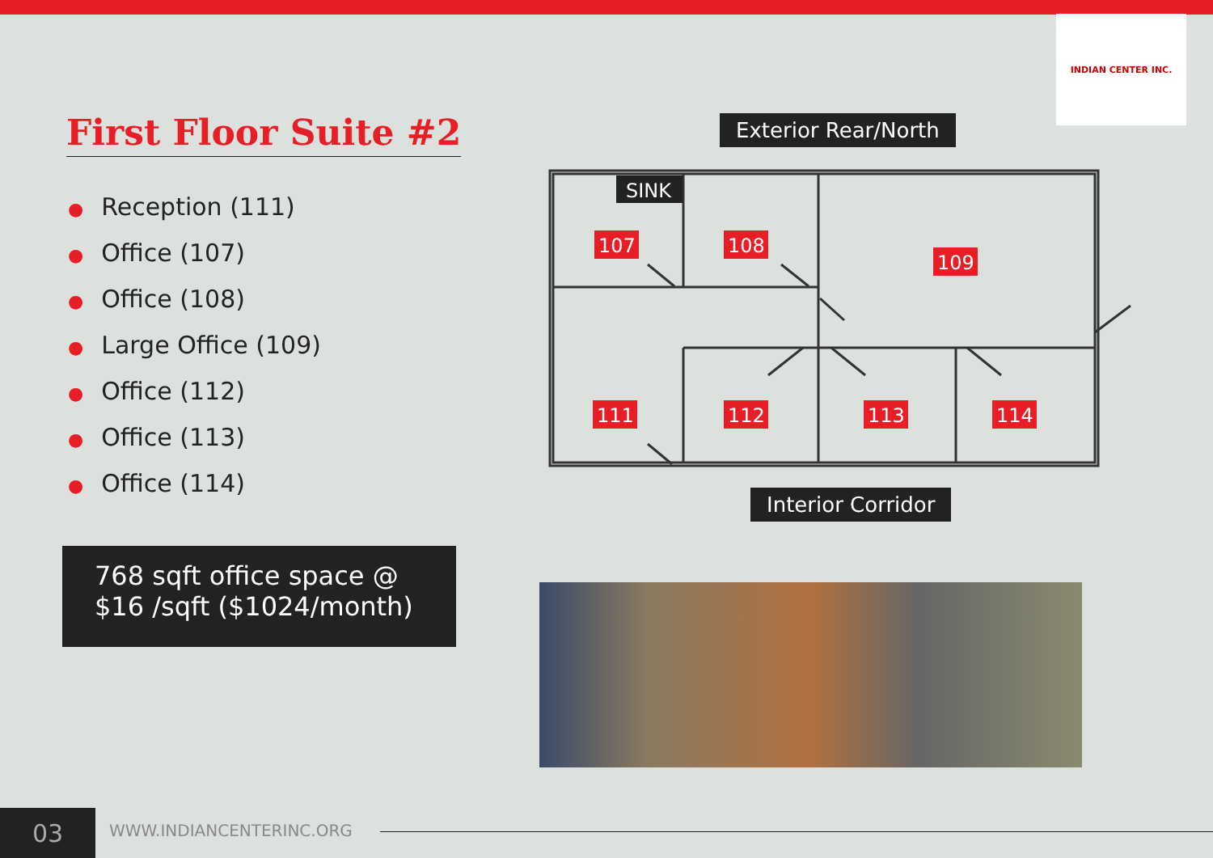INDIAN CENTER INC.
First Floor Suite #2
● Reception (111)
● Office (107)
● Office (108)
● Large Office (109)
● Office (112)
● Office (113)
● Office (114)
768 sqft office space @
$16 /sqft ($1024/month)
Exterior Rear/North
SINK
107
108
109
111
112
113
114
Interior Corridor
03 WWW.INDIANCENTERINC.ORG